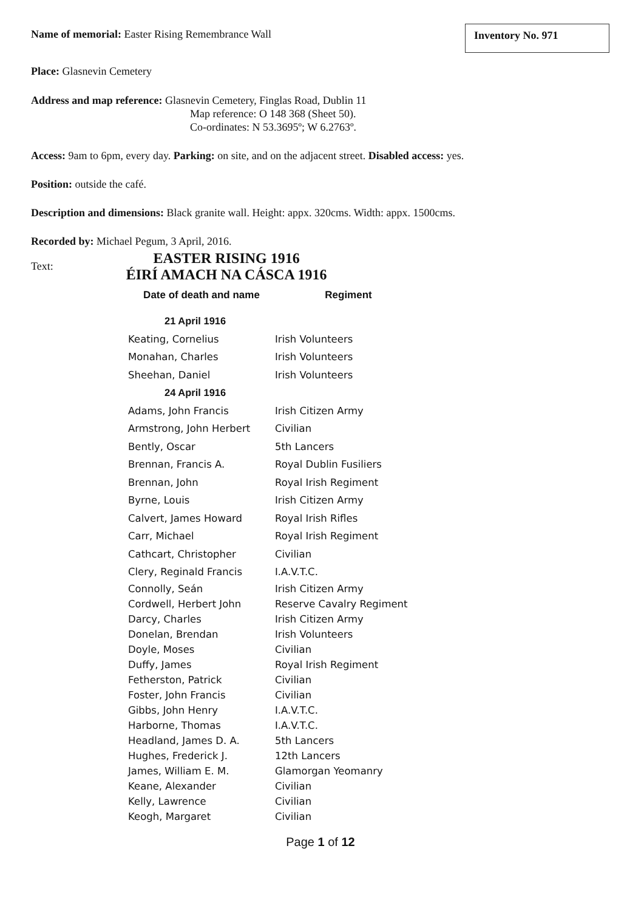Inventory No. 971
Name of memorial: Easter Rising Remembrance Wall
Place: Glasnevin Cemetery
Address and map reference: Glasnevin Cemetery, Finglas Road, Dublin 11
Map reference: O 148 368 (Sheet 50).
Co-ordinates: N 53.3695º; W 6.2763º.
Access: 9am to 6pm, every day. Parking: on site, and on the adjacent street. Disabled access: yes.
Position: outside the café.
Description and dimensions: Black granite wall. Height: appx. 320cms. Width: appx. 1500cms.
Recorded by: Michael Pegum, 3 April, 2016.
Text:
EASTER RISING 1916
ÉIRÍ AMACH NA CÁSCA 1916
| Date of death and name | Regiment |
| --- | --- |
| 21 April 1916 | |
| Keating, Cornelius | Irish Volunteers |
| Monahan, Charles | Irish Volunteers |
| Sheehan, Daniel | Irish Volunteers |
| 24 April 1916 | |
| Adams, John Francis | Irish Citizen Army |
| Armstrong, John Herbert | Civilian |
| Bently, Oscar | 5th Lancers |
| Brennan, Francis A. | Royal Dublin Fusiliers |
| Brennan, John | Royal Irish Regiment |
| Byrne, Louis | Irish Citizen Army |
| Calvert, James Howard | Royal Irish Rifles |
| Carr, Michael | Royal Irish Regiment |
| Cathcart, Christopher | Civilian |
| Clery, Reginald Francis | I.A.V.T.C. |
| Connolly, Seán | Irish Citizen Army |
| Cordwell, Herbert John | Reserve Cavalry Regiment |
| Darcy, Charles | Irish Citizen Army |
| Donelan, Brendan | Irish Volunteers |
| Doyle, Moses | Civilian |
| Duffy, James | Royal Irish Regiment |
| Fetherston, Patrick | Civilian |
| Foster, John Francis | Civilian |
| Gibbs, John Henry | I.A.V.T.C. |
| Harborne, Thomas | I.A.V.T.C. |
| Headland, James D. A. | 5th Lancers |
| Hughes, Frederick J. | 12th Lancers |
| James, William E. M. | Glamorgan Yeomanry |
| Keane, Alexander | Civilian |
| Kelly, Lawrence | Civilian |
| Keogh, Margaret | Civilian |
Page 1 of 12